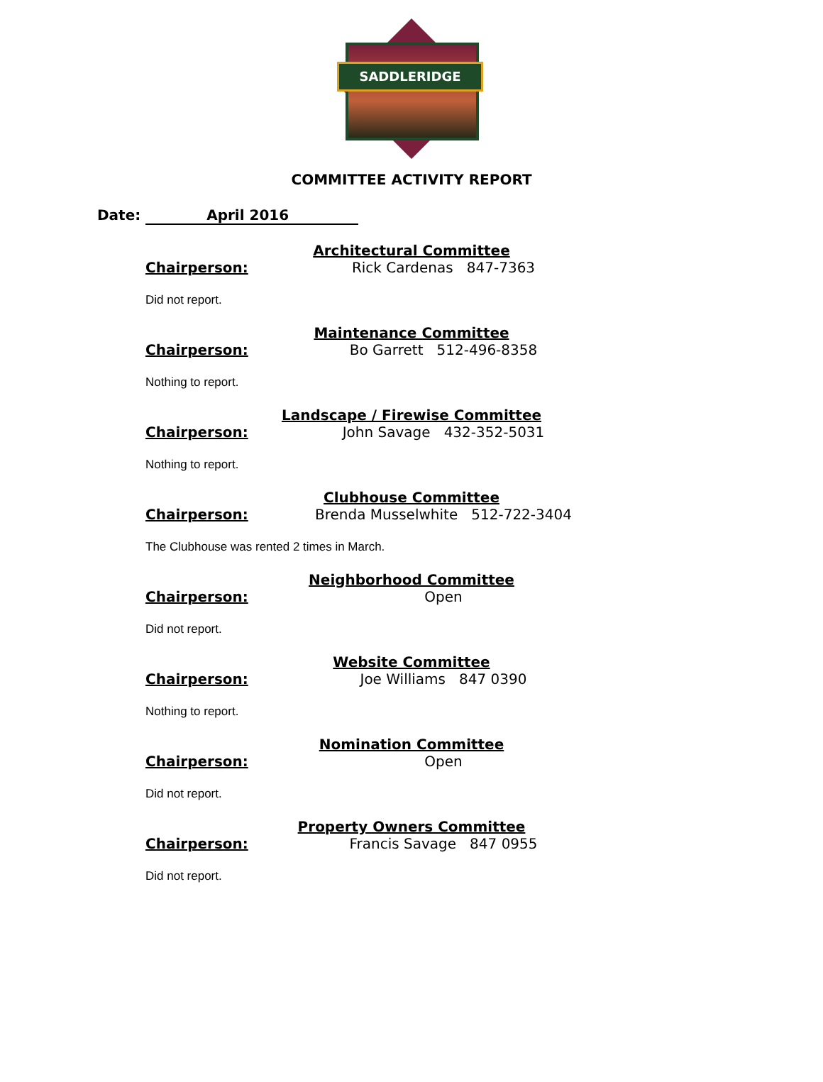SADDLERIDGE
COMMITTEE ACTIVITY REPORT
Date: April 2016
Architectural Committee
Chairperson: Rick Cardenas 847-7363
Did not report.
Maintenance Committee
Chairperson: Bo Garrett 512-496-8358
Nothing to report.
Landscape / Firewise Committee
Chairperson: John Savage 432-352-5031
Nothing to report.
Clubhouse Committee
Chairperson: Brenda Musselwhite 512-722-3404
The Clubhouse was rented 2 times in March.
Neighborhood Committee
Chairperson: Open
Did not report.
Website Committee
Chairperson: Joe Williams 847 0390
Nothing to report.
Nomination Committee
Chairperson: Open
Did not report.
Property Owners Committee
Chairperson: Francis Savage 847 0955
Did not report.